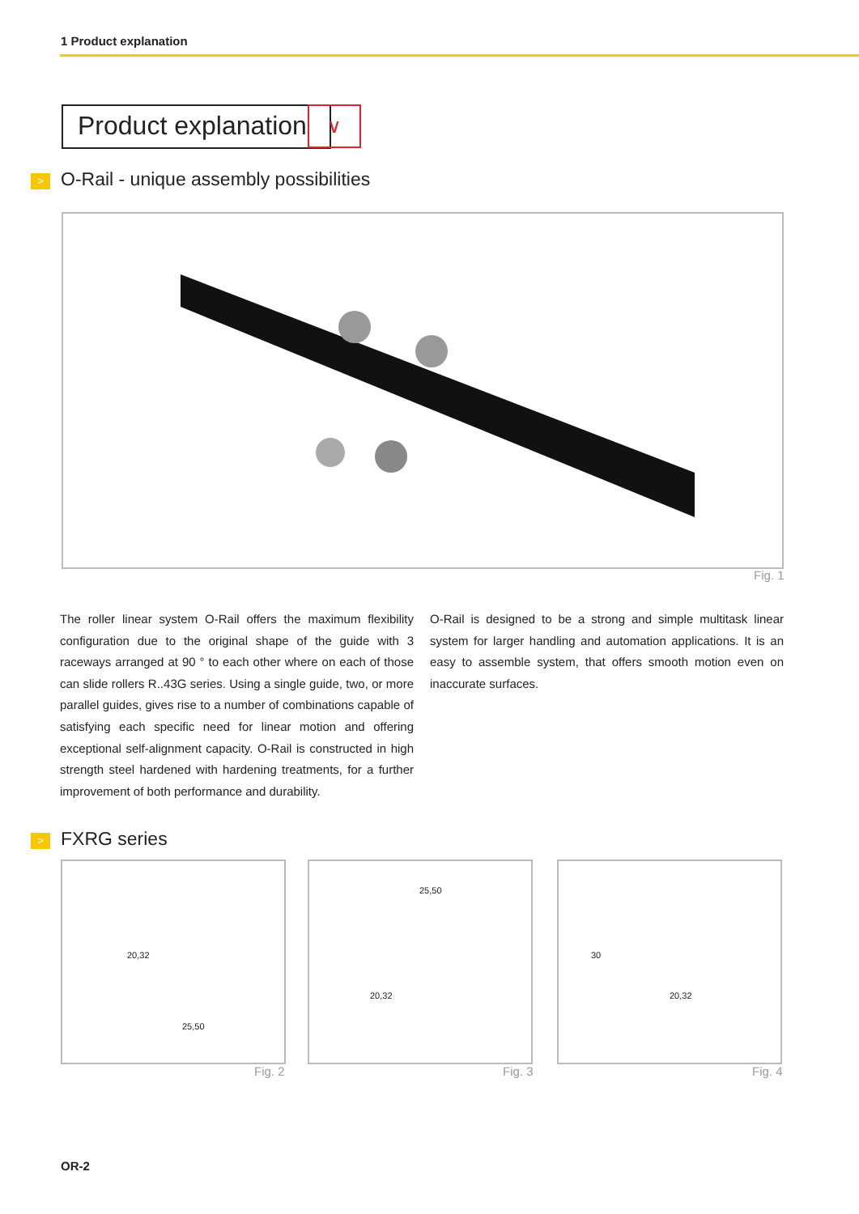1 Product explanation
Product explanation ∨
>
O-Rail - unique assembly possibilities
Fig. 1
The roller linear system O-Rail offers the maximum flexibility configuration due to the original shape of the guide with 3 raceways arranged at 90 ° to each other where on each of those can slide rollers R..43G series. Using a single guide, two, or more parallel guides, gives rise to a number of combinations capable of satisfying each specific need for linear motion and offering exceptional self-alignment capacity. O-Rail is constructed in high strength steel hardened with hardening treatments, for a further improvement of both performance and durability.
O-Rail is designed to be a strong and simple multitask linear system for larger handling and automation applications. It is an easy to assemble system, that offers smooth motion even on inaccurate surfaces.
> FXRG series
20,32
25,50
Fig. 2
25,50
20,32
Fig. 3
30
20,32
Fig. 4
OR-2